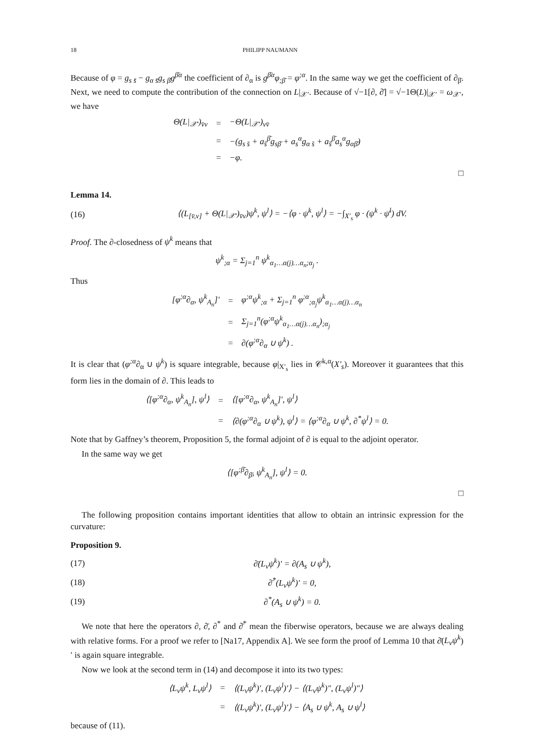18 PHILIPP NAUMANN
Because of φ = g<sub>s s̄</sub> − g<sub>α s̄</sub>g<sub>s β̄</sub>g<sup>β̄α</sup> the coefficient of ∂<sub>α</sub> is g<sup>β̄α</sup>φ<sub>;β̄</sub> = φ<sup>;α</sup>. In the same way we get the coefficient of ∂<sub>β̄</sub>. Next, we need to compute the contribution of the connection on L|<sub>𝒳′</sub>. Because of √−1[∂, ∂̄] = √−1Θ(L)|<sub>𝒳′</sub> = ω<sub>𝒳′</sub>, we have
| Θ(L/<sub>𝒳′</sub>)<sub>v̄v</sub> | = | −Θ(L/<sub>𝒳′</sub>)<sub>vv̄</sub> |
| | = | −(g<sub>s s̄</sub> + a<sub>s̄</sub><sup>β̄</sup>g<sub>sβ̄</sub> + a<sub>s</sub><sup>α</sup>g<sub>α s̄</sub> + a<sub>s̄</sub><sup>β̄</sup>a<sub>s</sub><sup>α</sup>g<sub>αβ̄</sub>) |
| | = | −φ. |
□
Lemma 14.
(16) ⟨(L<sub>[v̄,v]</sub> + Θ(L|<sub>𝒳′</sub>)<sub>v̄v</sub>)ψ<sup>k</sup>, ψ<sup>l</sup>⟩ = −⟨φ · ψ<sup>k</sup>, ψ<sup>l</sup>⟩ = −∫<sub>X′<sub>s</sub></sub> φ · (ψ<sup>k</sup> · ψ̄<sup>l</sup>) dV.
Proof. The ∂-closedness of ψ<sup>k</sup> means that
ψ<sup>k</sup><sub>;α</sub> = Σ<sub>j=1</sub><sup>n</sup> ψ<sup>k</sup><sub>α<sub>1</sub>…α(j)…α<sub>n</sub>;α<sub>j</sub></sub> .
Thus
| [φ<sup>;α</sup>∂<sub>α</sub>, ψ<sup>k</sup><sub>A<sub>n</sub></sub>]′ | = | φ<sup>;α</sup>ψ<sup>k</sup><sub>;α</sub> + Σ<sub>j=1</sub><sup>n</sup> φ<sup>;α</sup><sub>;α<sub>j</sub></sub>ψ<sup>k</sup><sub>α<sub>1</sub>…α(j)…α<sub>n</sub></sub> |
| | = | Σ<sub>j=1</sub><sup>n</sup>(φ<sup>;α</sup>ψ<sup>k</sup><sub>α<sub>1</sub>…α(j)…α<sub>n</sub></sub>)<sub>;α<sub>j</sub></sub> |
| | = | ∂(φ<sup>;α</sup>∂<sub>α</sub> ∪ ψ<sup>k</sup>) . |
It is clear that (φ<sup>;α</sup>∂<sub>α</sub> ∪ ψ<sup>k</sup>) is square integrable, because φ|<sub>X′<sub>s</sub></sub> lies in 𝒞<sup>k,α</sup>(X′<sub>s</sub>). Moreover it guarantees that this form lies in the domain of ∂. This leads to
| ⟨[φ<sup>;α</sup>∂<sub>α</sub>, ψ<sup>k</sup><sub>A<sub>n</sub></sub>], ψ<sup>l</sup>⟩ | = | ⟨[φ<sup>;α</sup>∂<sub>α</sub>, ψ<sup>k</sup><sub>A<sub>n</sub></sub>]′, ψ<sup>l</sup>⟩ |
| | = | ⟨∂(φ<sup>;α</sup>∂<sub>α</sub> ∪ ψ<sup>k</sup>), ψ<sup>l</sup>⟩ = ⟨φ<sup>;α</sup>∂<sub>α</sub> ∪ ψ<sup>k</sup>, ∂<sup>*</sup>ψ<sup>l</sup>⟩ = 0. |
Note that by Gaffney’s theorem, Proposition 5, the formal adjoint of ∂ is equal to the adjoint operator.
In the same way we get
⟨[φ<sup>;β̄</sup>∂<sub>β̄</sub>, ψ<sup>k</sup><sub>A<sub>n</sub></sub>], ψ<sup>l</sup>⟩ = 0.
□
The following proposition contains important identities that allow to obtain an intrinsic expression for the curvature:
Proposition 9.
(17) ∂̄(L<sub>v</sub>ψ<sup>k</sup>)′ = ∂(A<sub>s</sub> ∪ ψ<sup>k</sup>),
(18) ∂̄<sup>*</sup>(L<sub>v</sub>ψ<sup>k</sup>)′ = 0,
(19) ∂<sup>*</sup>(A<sub>s</sub> ∪ ψ<sup>k</sup>) = 0.
We note that here the operators ∂, ∂̄, ∂<sup>*</sup> and ∂̄<sup>*</sup> mean the fiberwise operators, because we are always dealing with relative forms. For a proof we refer to [Na17, Appendix A]. We see form the proof of Lemma 10 that ∂̄(L<sub>v</sub>ψ<sup>k</sup>)′ is again square integrable.
Now we look at the second term in (14) and decompose it into its two types:
| ⟨L<sub>v</sub>ψ<sup>k</sup>, L<sub>v</sub>ψ<sup>l</sup>⟩ | = | ⟨(L<sub>v</sub>ψ<sup>k</sup>)′, (L<sub>v</sub>ψ<sup>l</sup>)′⟩ − ⟨(L<sub>v</sub>ψ<sup>k</sup>)″, (L<sub>v</sub>ψ<sup>l</sup>)″⟩ |
| | = | ⟨(L<sub>v</sub>ψ<sup>k</sup>)′, (L<sub>v</sub>ψ<sup>l</sup>)′⟩ − ⟨A<sub>s</sub> ∪ ψ<sup>k</sup>, A<sub>s</sub> ∪ ψ<sup>l</sup>⟩ |
because of (11).